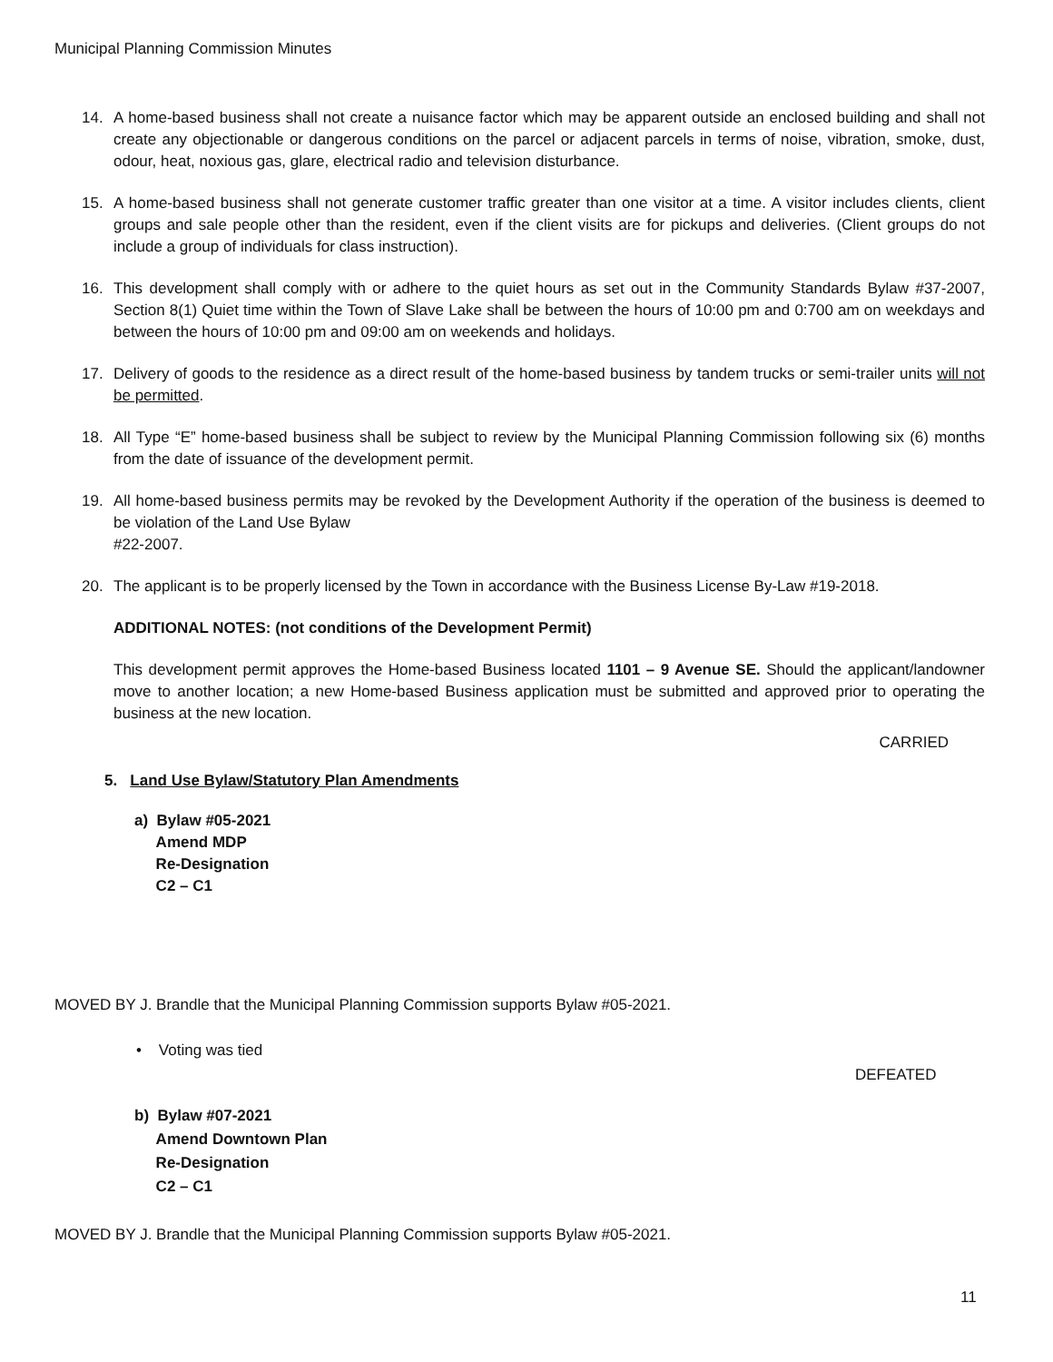Municipal Planning Commission Minutes
14. A home-based business shall not create a nuisance factor which may be apparent outside an enclosed building and shall not create any objectionable or dangerous conditions on the parcel or adjacent parcels in terms of noise, vibration, smoke, dust, odour, heat, noxious gas, glare, electrical radio and television disturbance.
15. A home-based business shall not generate customer traffic greater than one visitor at a time. A visitor includes clients, client groups and sale people other than the resident, even if the client visits are for pickups and deliveries. (Client groups do not include a group of individuals for class instruction).
16. This development shall comply with or adhere to the quiet hours as set out in the Community Standards Bylaw #37-2007, Section 8(1) Quiet time within the Town of Slave Lake shall be between the hours of 10:00 pm and 0:700 am on weekdays and between the hours of 10:00 pm and 09:00 am on weekends and holidays.
17. Delivery of goods to the residence as a direct result of the home-based business by tandem trucks or semi-trailer units will not be permitted.
18. All Type “E” home-based business shall be subject to review by the Municipal Planning Commission following six (6) months from the date of issuance of the development permit.
19. All home-based business permits may be revoked by the Development Authority if the operation of the business is deemed to be violation of the Land Use Bylaw
#22-2007.
20. The applicant is to be properly licensed by the Town in accordance with the Business License By-Law #19-2018.
ADDITIONAL NOTES: (not conditions of the Development Permit)
This development permit approves the Home-based Business located 1101 – 9 Avenue SE. Should the applicant/landowner move to another location; a new Home-based Business application must be submitted and approved prior to operating the business at the new location.
CARRIED
5. Land Use Bylaw/Statutory Plan Amendments
a) Bylaw #05-2021
Amend MDP
Re-Designation
C2 – C1
MOVED BY J. Brandle that the Municipal Planning Commission supports Bylaw #05-2021.
• Voting was tied
DEFEATED
b) Bylaw #07-2021
Amend Downtown Plan
Re-Designation
C2 – C1
MOVED BY J. Brandle that the Municipal Planning Commission supports Bylaw #05-2021.
11